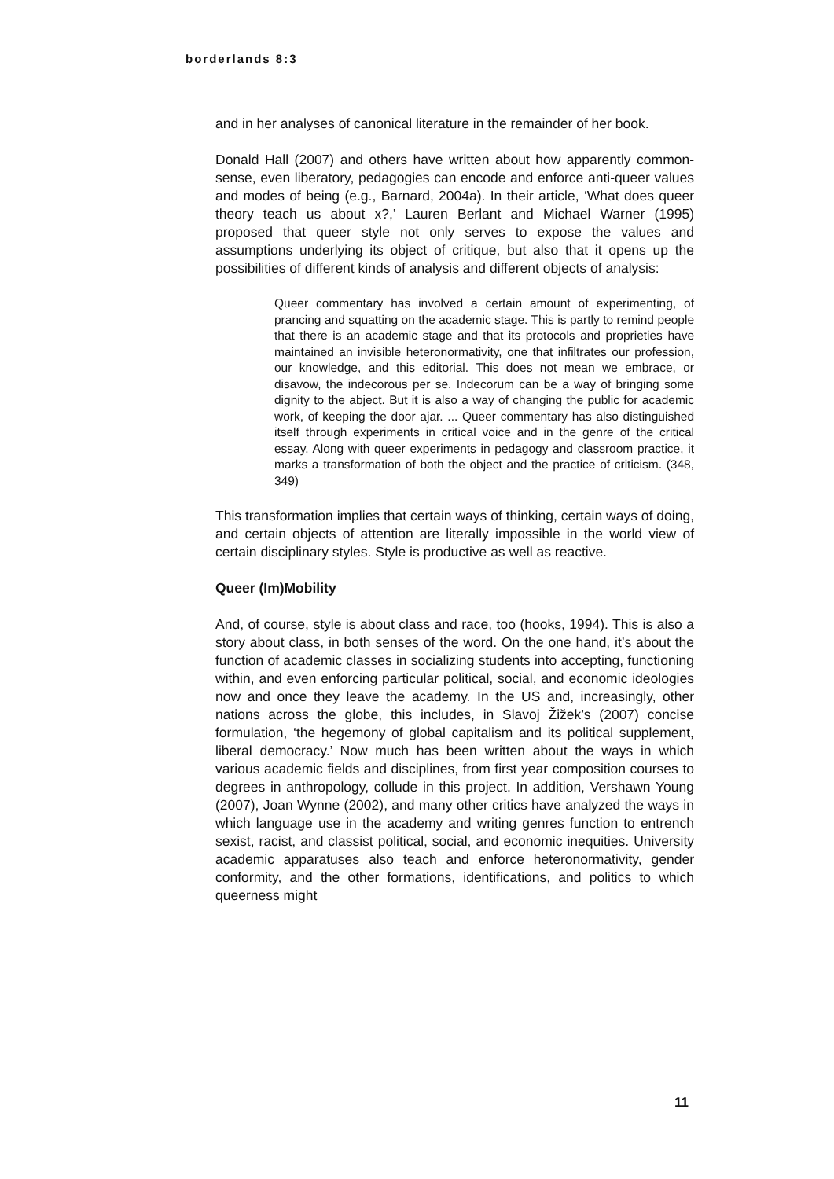borderlands 8:3
and in her analyses of canonical literature in the remainder of her book.
Donald Hall (2007) and others have written about how apparently common-sense, even liberatory, pedagogies can encode and enforce anti-queer values and modes of being (e.g., Barnard, 2004a). In their article, ‘What does queer theory teach us about x?,’ Lauren Berlant and Michael Warner (1995) proposed that queer style not only serves to expose the values and assumptions underlying its object of critique, but also that it opens up the possibilities of different kinds of analysis and different objects of analysis:
Queer commentary has involved a certain amount of experimenting, of prancing and squatting on the academic stage. This is partly to remind people that there is an academic stage and that its protocols and proprieties have maintained an invisible heteronormativity, one that infiltrates our profession, our knowledge, and this editorial. This does not mean we embrace, or disavow, the indecorous per se. Indecorum can be a way of bringing some dignity to the abject. But it is also a way of changing the public for academic work, of keeping the door ajar. ... Queer commentary has also distinguished itself through experiments in critical voice and in the genre of the critical essay. Along with queer experiments in pedagogy and classroom practice, it marks a transformation of both the object and the practice of criticism. (348, 349)
This transformation implies that certain ways of thinking, certain ways of doing, and certain objects of attention are literally impossible in the world view of certain disciplinary styles. Style is productive as well as reactive.
Queer (Im)Mobility
And, of course, style is about class and race, too (hooks, 1994). This is also a story about class, in both senses of the word. On the one hand, it’s about the function of academic classes in socializing students into accepting, functioning within, and even enforcing particular political, social, and economic ideologies now and once they leave the academy. In the US and, increasingly, other nations across the globe, this includes, in Slavoj Žižek’s (2007) concise formulation, ‘the hegemony of global capitalism and its political supplement, liberal democracy.’ Now much has been written about the ways in which various academic fields and disciplines, from first year composition courses to degrees in anthropology, collude in this project. In addition, Vershawn Young (2007), Joan Wynne (2002), and many other critics have analyzed the ways in which language use in the academy and writing genres function to entrench sexist, racist, and classist political, social, and economic inequities. University academic apparatuses also teach and enforce heteronormativity, gender conformity, and the other formations, identifications, and politics to which queerness might
11